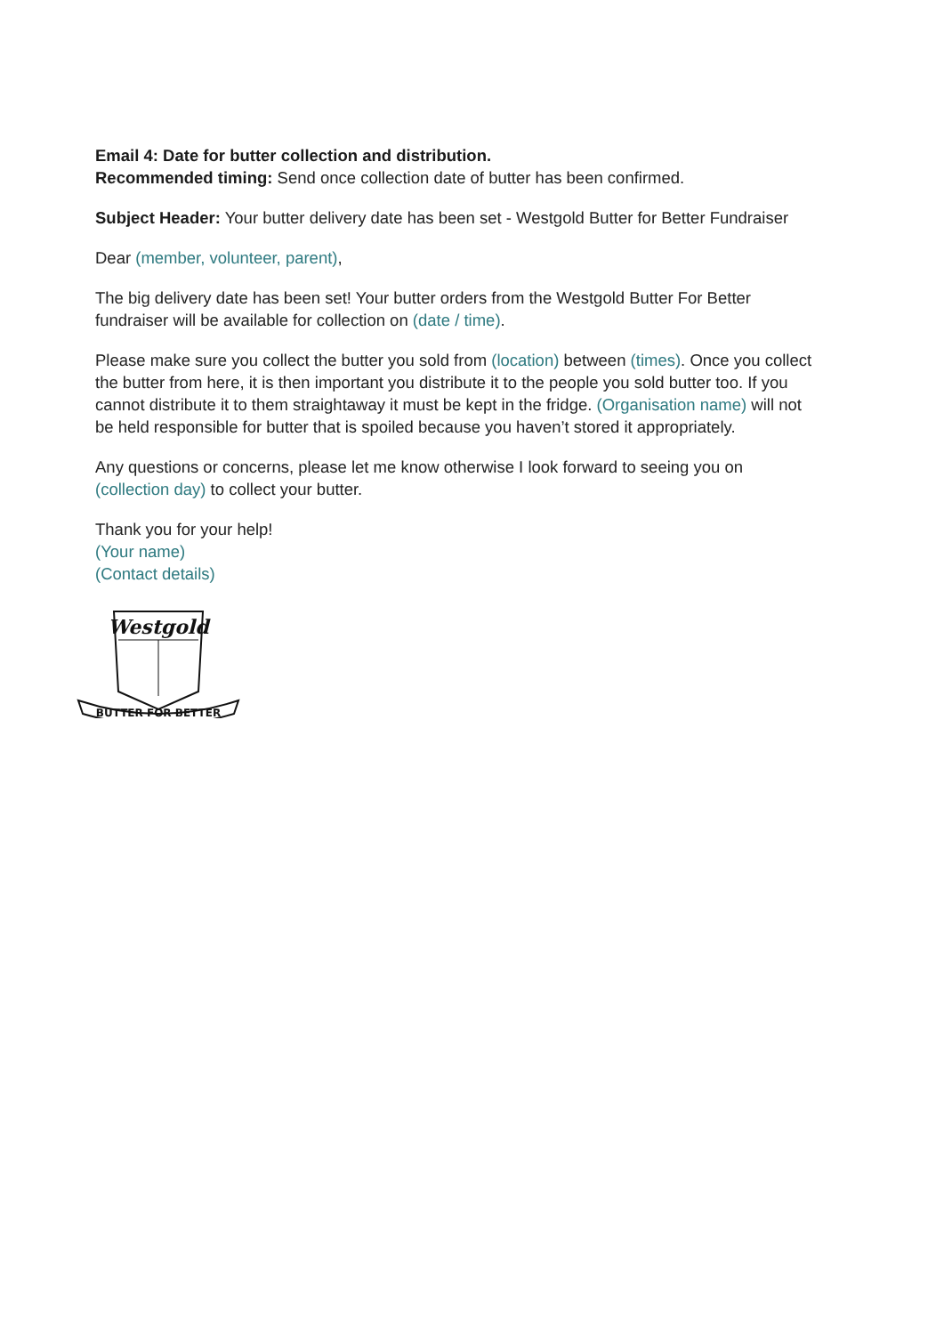Email 4: Date for butter collection and distribution.
Recommended timing: Send once collection date of butter has been confirmed.
Subject Header: Your butter delivery date has been set - Westgold Butter for Better Fundraiser
Dear (member, volunteer, parent),
The big delivery date has been set! Your butter orders from the Westgold Butter For Better fundraiser will be available for collection on (date / time).
Please make sure you collect the butter you sold from (location) between (times). Once you collect the butter from here, it is then important you distribute it to the people you sold butter too. If you cannot distribute it to them straightaway it must be kept in the fridge. (Organisation name) will not be held responsible for butter that is spoiled because you haven’t stored it appropriately.
Any questions or concerns, please let me know otherwise I look forward to seeing you on (collection day) to collect your butter.
Thank you for your help!
(Your name)
(Contact details)
Westgold
BUTTER FOR BETTER